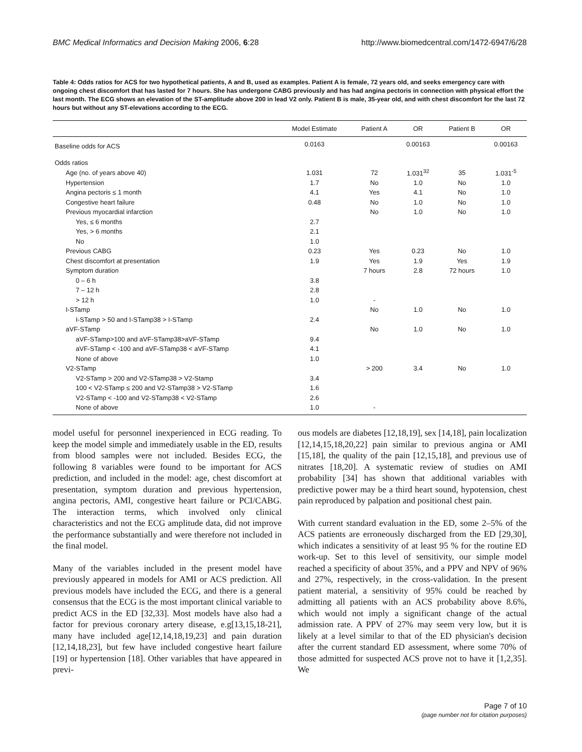BMC Medical Informatics and Decision Making 2006, 6:28 http://www.biomedcentral.com/1472-6947/6/28
Table 4: Odds ratios for ACS for two hypothetical patients, A and B, used as examples. Patient A is female, 72 years old, and seeks emergency care with ongoing chest discomfort that has lasted for 7 hours. She has undergone CABG previously and has had angina pectoris in connection with physical effort the last month. The ECG shows an elevation of the ST-amplitude above 200 in lead V2 only. Patient B is male, 35-year old, and with chest discomfort for the last 72 hours but without any ST-elevations according to the ECG.
| | Model Estimate | Patient A | OR | Patient B | OR |
| --- | --- | --- | --- | --- | --- |
| Baseline odds for ACS | 0.0163 | | 0.00163 | | 0.00163 |
| Odds ratios | | | | | |
| Age (no. of years above 40) | 1.031 | 72 | 1.031<sup>32</sup> | 35 | 1.031<sup>-5</sup> |
| Hypertension | 1.7 | No | 1.0 | No | 1.0 |
| Angina pectoris ≤ 1 month | 4.1 | Yes | 4.1 | No | 1.0 |
| Congestive heart failure | 0.48 | No | 1.0 | No | 1.0 |
| Previous myocardial infarction | | No | 1.0 | No | 1.0 |
| Yes, ≤ 6 months | 2.7 | | | | |
| Yes, > 6 months | 2.1 | | | | |
| No | 1.0 | | | | |
| Previous CABG | 0.23 | Yes | 0.23 | No | 1.0 |
| Chest discomfort at presentation | 1.9 | Yes | 1.9 | Yes | 1.9 |
| Symptom duration | | 7 hours | 2.8 | 72 hours | 1.0 |
| 0 – 6 h | 3.8 | | | | |
| 7 – 12 h | 2.8 | | | | |
| > 12 h | 1.0 | - | | | |
| I-STamp | | No | 1.0 | No | 1.0 |
| I-STamp > 50 and I-STamp38 > I-STamp | 2.4 | | | | |
| aVF-STamp | | No | 1.0 | No | 1.0 |
| aVF-STamp>100 and aVF-STamp38>aVF-STamp | 9.4 | | | | |
| aVF-STamp < -100 and aVF-STamp38 < aVF-STamp | 4.1 | | | | |
| None of above | 1.0 | | | | |
| V2-STamp | | > 200 | 3.4 | No | 1.0 |
| V2-STamp > 200 and V2-STamp38 > V2-Stamp | 3.4 | | | | |
| 100 < V2-STamp ≤ 200 and V2-STamp38 > V2-STamp | 1.6 | | | | |
| V2-STamp < -100 and V2-STamp38 < V2-STamp | 2.6 | | | | |
| None of above | 1.0 | - | | | |
model useful for personnel inexperienced in ECG reading. To keep the model simple and immediately usable in the ED, results from blood samples were not included. Besides ECG, the following 8 variables were found to be important for ACS prediction, and included in the model: age, chest discomfort at presentation, symptom duration and previous hypertension, angina pectoris, AMI, congestive heart failure or PCI/CABG. The interaction terms, which involved only clinical characteristics and not the ECG amplitude data, did not improve the performance substantially and were therefore not included in the final model.
Many of the variables included in the present model have previously appeared in models for AMI or ACS prediction. All previous models have included the ECG, and there is a general consensus that the ECG is the most important clinical variable to predict ACS in the ED [32,33]. Most models have also had a factor for previous coronary artery disease, e.g[13,15,18-21], many have included age[12,14,18,19,23] and pain duration [12,14,18,23], but few have included congestive heart failure [19] or hypertension [18]. Other variables that have appeared in previ-
ous models are diabetes [12,18,19], sex [14,18], pain localization [12,14,15,18,20,22] pain similar to previous angina or AMI [15,18], the quality of the pain [12,15,18], and previous use of nitrates [18,20]. A systematic review of studies on AMI probability [34] has shown that additional variables with predictive power may be a third heart sound, hypotension, chest pain reproduced by palpation and positional chest pain.
With current standard evaluation in the ED, some 2–5% of the ACS patients are erroneously discharged from the ED [29,30], which indicates a sensitivity of at least 95 % for the routine ED work-up. Set to this level of sensitivity, our simple model reached a specificity of about 35%, and a PPV and NPV of 96% and 27%, respectively, in the cross-validation. In the present patient material, a sensitivity of 95% could be reached by admitting all patients with an ACS probability above 8.6%, which would not imply a significant change of the actual admission rate. A PPV of 27% may seem very low, but it is likely at a level similar to that of the ED physician's decision after the current standard ED assessment, where some 70% of those admitted for suspected ACS prove not to have it [1,2,35]. We
Page 7 of 10
(page number not for citation purposes)